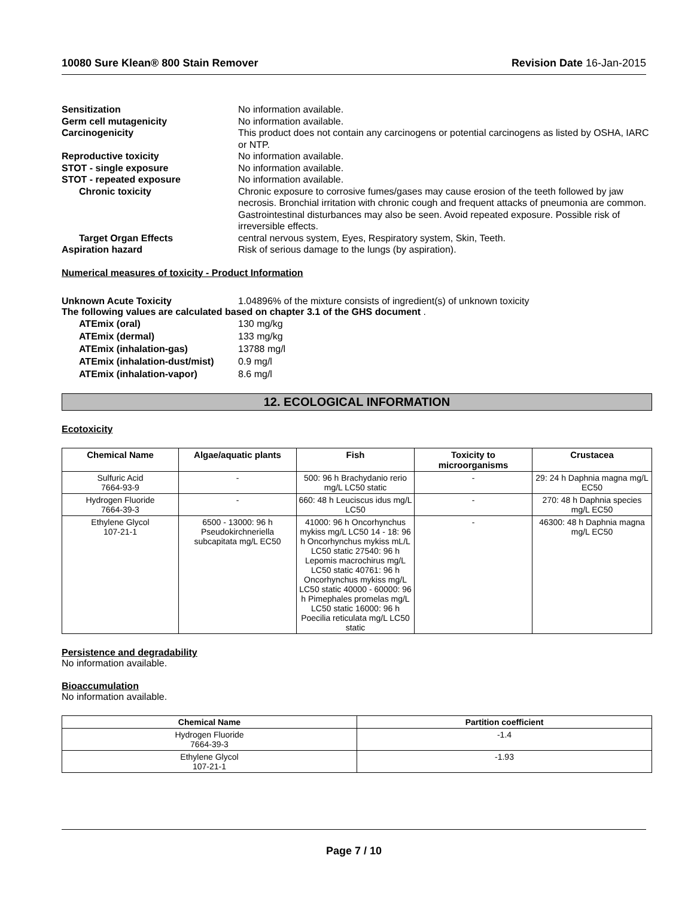10080 Sure Klean® 800 Stain Remover Revision Date 16-Jan-2015
Sensitization No information available. Germ cell mutagenicity No information available. Carcinogenicity This product does not contain any carcinogens or potential carcinogens as listed by OSHA, IARC or NTP. Reproductive toxicity No information available. STOT - single exposure No information available. STOT - repeated exposure No information available. Chronic toxicity Chronic exposure to corrosive fumes/gases may cause erosion of the teeth followed by jaw necrosis. Bronchial irritation with chronic cough and frequent attacks of pneumonia are common. Gastrointestinal disturbances may also be seen. Avoid repeated exposure. Possible risk of irreversible effects. Target Organ Effects central nervous system, Eyes, Respiratory system, Skin, Teeth. Aspiration hazard Risk of serious damage to the lungs (by aspiration).
Numerical measures of toxicity - Product Information
Unknown Acute Toxicity 1.04896% of the mixture consists of ingredient(s) of unknown toxicity
The following values are calculated based on chapter 3.1 of the GHS document .
ATEmix (oral) 130 mg/kg ATEmix (dermal) 133 mg/kg ATEmix (inhalation-gas) 13788 mg/l ATEmix (inhalation-dust/mist) 0.9 mg/l ATEmix (inhalation-vapor) 8.6 mg/l
12. ECOLOGICAL INFORMATION
Ecotoxicity
| Chemical Name | Algae/aquatic plants | Fish | Toxicity to microorganisms | Crustacea |
| --- | --- | --- | --- | --- |
| Sulfuric Acid 7664-93-9 | - | 500: 96 h Brachydanio rerio mg/L LC50 static | - | 29: 24 h Daphnia magna mg/L EC50 |
| Hydrogen Fluoride 7664-39-3 | - | 660: 48 h Leuciscus idus mg/L LC50 | - | 270: 48 h Daphnia species mg/L EC50 |
| Ethylene Glycol 107-21-1 | 6500 - 13000: 96 h Pseudokirchneriella subcapitata mg/L EC50 | 41000: 96 h Oncorhynchus mykiss mg/L LC50 14 - 18: 96 h Oncorhynchus mykiss mL/L LC50 static 27540: 96 h Lepomis macrochirus mg/L LC50 static 40761: 96 h Oncorhynchus mykiss mg/L LC50 static 40000 - 60000: 96 h Pimephales promelas mg/L LC50 static 16000: 96 h Poecilia reticulata mg/L LC50 static | - | 46300: 48 h Daphnia magna mg/L EC50 |
Persistence and degradability
No information available.
Bioaccumulation
No information available.
| Chemical Name | Partition coefficient |
| --- | --- |
| Hydrogen Fluoride 7664-39-3 | -1.4 |
| Ethylene Glycol 107-21-1 | -1.93 |
Page 7 / 10